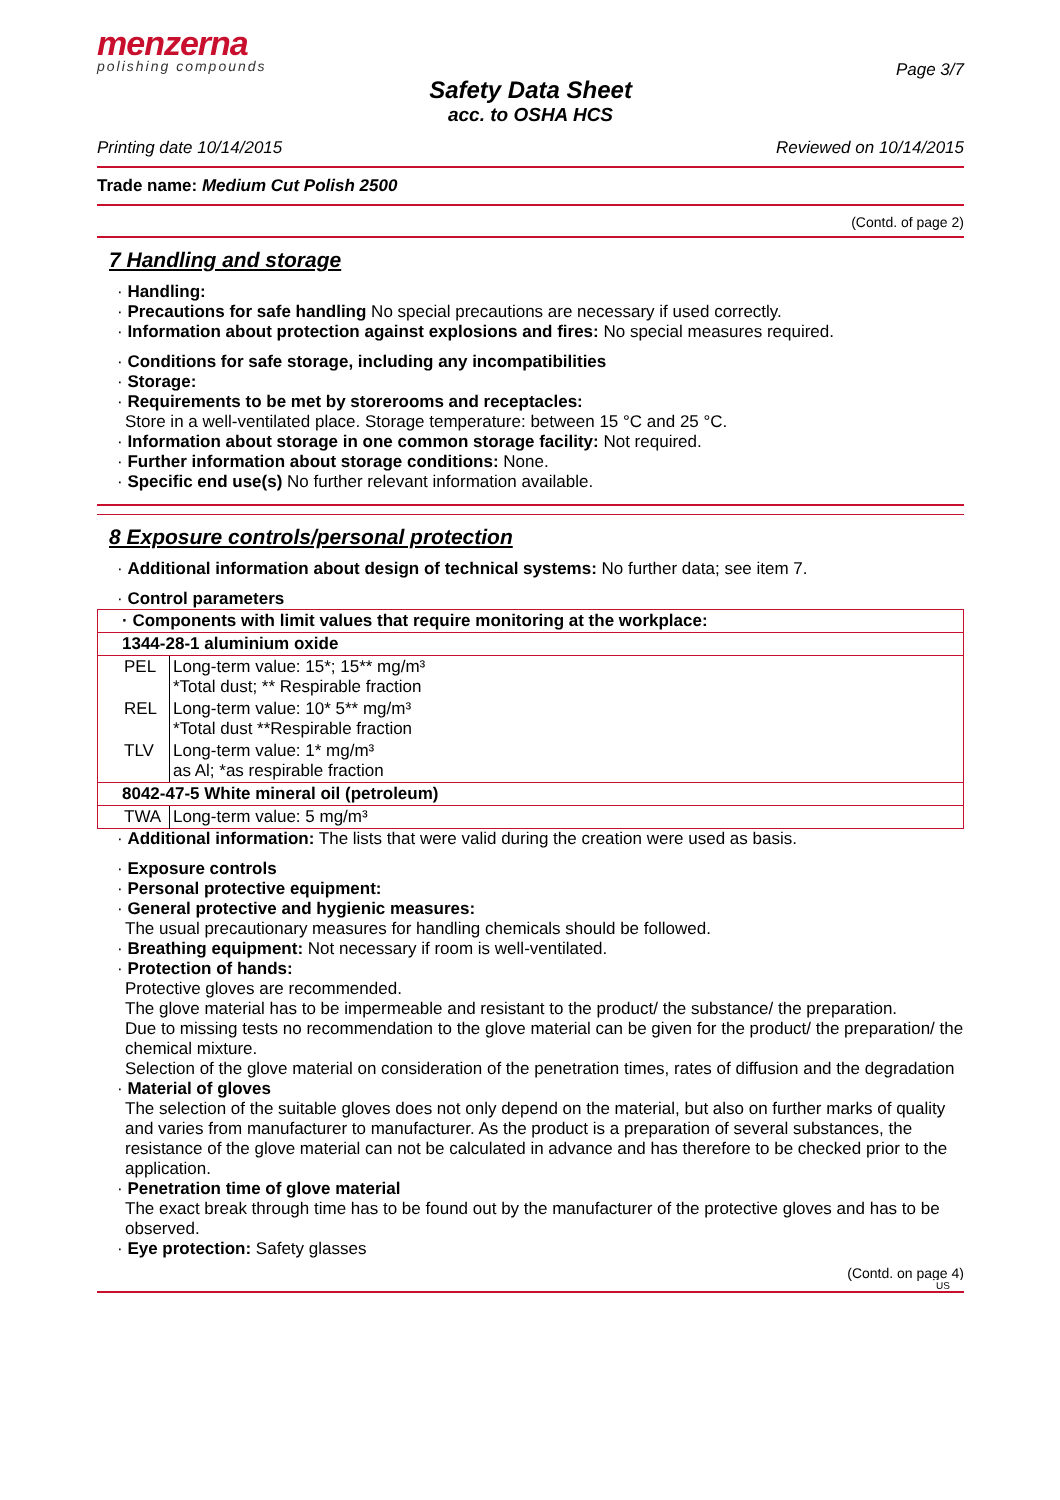menzerna
polishing compounds
Page 3/7
Safety Data Sheet
acc. to OSHA HCS
Printing date 10/14/2015 Reviewed on 10/14/2015
Trade name: Medium Cut Polish 2500
(Contd. of page 2)
7 Handling and storage
· Handling:
· Precautions for safe handling No special precautions are necessary if used correctly.
· Information about protection against explosions and fires: No special measures required.
· Conditions for safe storage, including any incompatibilities
· Storage:
· Requirements to be met by storerooms and receptacles:
Store in a well-ventilated place. Storage temperature: between 15 °C and 25 °C.
· Information about storage in one common storage facility: Not required.
· Further information about storage conditions: None.
· Specific end use(s) No further relevant information available.
8 Exposure controls/personal protection
· Additional information about design of technical systems: No further data; see item 7.
· Control parameters
| · Components with limit values that require monitoring at the workplace: | |
| 1344-28-1 aluminium oxide | |
| PEL | Long-term value: 15*; 15** mg/m³ *Total dust; ** Respirable fraction |
| REL | Long-term value: 10* 5** mg/m³ *Total dust **Respirable fraction |
| TLV | Long-term value: 1* mg/m³ as Al; *as respirable fraction |
| 8042-47-5 White mineral oil (petroleum) | |
| TWA | Long-term value: 5 mg/m³ |
· Additional information: The lists that were valid during the creation were used as basis.
· Exposure controls
· Personal protective equipment:
· General protective and hygienic measures:
The usual precautionary measures for handling chemicals should be followed.
· Breathing equipment: Not necessary if room is well-ventilated.
· Protection of hands:
Protective gloves are recommended.
The glove material has to be impermeable and resistant to the product/ the substance/ the preparation.
Due to missing tests no recommendation to the glove material can be given for the product/ the preparation/ the chemical mixture.
Selection of the glove material on consideration of the penetration times, rates of diffusion and the degradation
· Material of gloves
The selection of the suitable gloves does not only depend on the material, but also on further marks of quality and varies from manufacturer to manufacturer. As the product is a preparation of several substances, the resistance of the glove material can not be calculated in advance and has therefore to be checked prior to the application.
· Penetration time of glove material
The exact break through time has to be found out by the manufacturer of the protective gloves and has to be observed.
· Eye protection: Safety glasses
(Contd. on page 4)
US